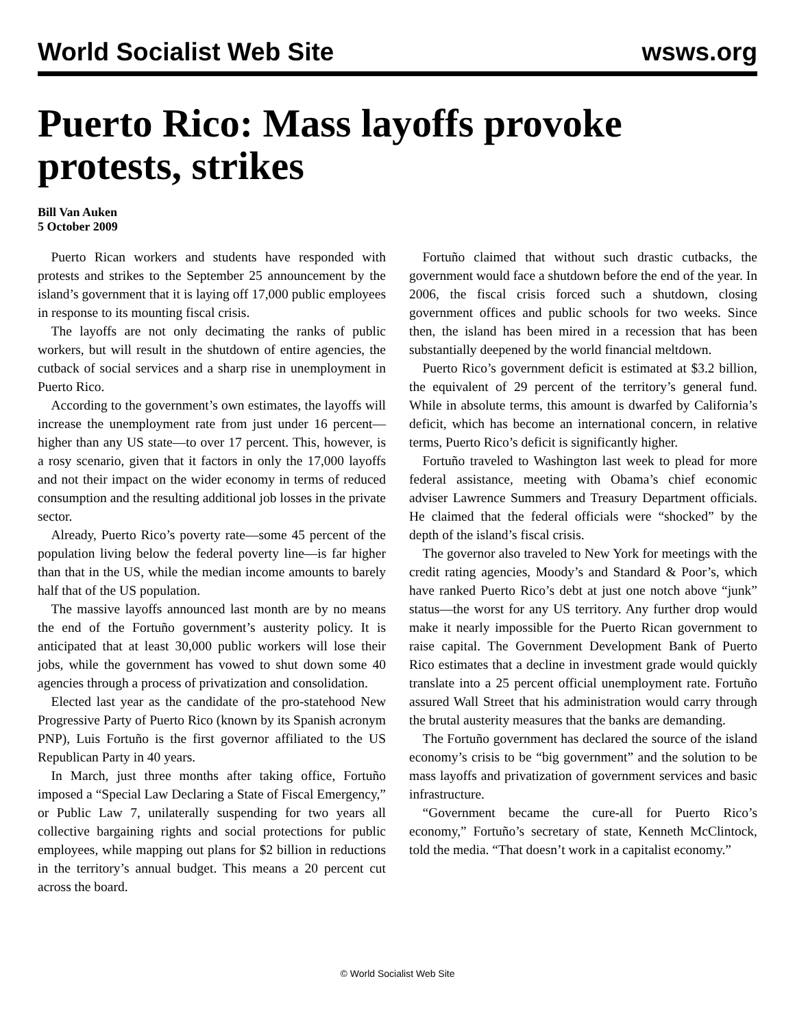World Socialist Web Site wsws.org
Puerto Rico: Mass layoffs provoke protests, strikes
Bill Van Auken
5 October 2009
Puerto Rican workers and students have responded with protests and strikes to the September 25 announcement by the island’s government that it is laying off 17,000 public employees in response to its mounting fiscal crisis.
The layoffs are not only decimating the ranks of public workers, but will result in the shutdown of entire agencies, the cutback of social services and a sharp rise in unemployment in Puerto Rico.
According to the government’s own estimates, the layoffs will increase the unemployment rate from just under 16 percent—higher than any US state—to over 17 percent. This, however, is a rosy scenario, given that it factors in only the 17,000 layoffs and not their impact on the wider economy in terms of reduced consumption and the resulting additional job losses in the private sector.
Already, Puerto Rico’s poverty rate—some 45 percent of the population living below the federal poverty line—is far higher than that in the US, while the median income amounts to barely half that of the US population.
The massive layoffs announced last month are by no means the end of the Fortuño government’s austerity policy. It is anticipated that at least 30,000 public workers will lose their jobs, while the government has vowed to shut down some 40 agencies through a process of privatization and consolidation.
Elected last year as the candidate of the pro-statehood New Progressive Party of Puerto Rico (known by its Spanish acronym PNP), Luis Fortuño is the first governor affiliated to the US Republican Party in 40 years.
In March, just three months after taking office, Fortuño imposed a “Special Law Declaring a State of Fiscal Emergency,” or Public Law 7, unilaterally suspending for two years all collective bargaining rights and social protections for public employees, while mapping out plans for $2 billion in reductions in the territory’s annual budget. This means a 20 percent cut across the board.
Fortuño claimed that without such drastic cutbacks, the government would face a shutdown before the end of the year. In 2006, the fiscal crisis forced such a shutdown, closing government offices and public schools for two weeks. Since then, the island has been mired in a recession that has been substantially deepened by the world financial meltdown.
Puerto Rico’s government deficit is estimated at $3.2 billion, the equivalent of 29 percent of the territory’s general fund. While in absolute terms, this amount is dwarfed by California’s deficit, which has become an international concern, in relative terms, Puerto Rico’s deficit is significantly higher.
Fortuño traveled to Washington last week to plead for more federal assistance, meeting with Obama’s chief economic adviser Lawrence Summers and Treasury Department officials. He claimed that the federal officials were “shocked” by the depth of the island’s fiscal crisis.
The governor also traveled to New York for meetings with the credit rating agencies, Moody’s and Standard & Poor’s, which have ranked Puerto Rico’s debt at just one notch above “junk” status—the worst for any US territory. Any further drop would make it nearly impossible for the Puerto Rican government to raise capital. The Government Development Bank of Puerto Rico estimates that a decline in investment grade would quickly translate into a 25 percent official unemployment rate. Fortuño assured Wall Street that his administration would carry through the brutal austerity measures that the banks are demanding.
The Fortuño government has declared the source of the island economy’s crisis to be “big government” and the solution to be mass layoffs and privatization of government services and basic infrastructure.
“Government became the cure-all for Puerto Rico’s economy,” Fortuño’s secretary of state, Kenneth McClintock, told the media. “That doesn’t work in a capitalist economy.”
© World Socialist Web Site